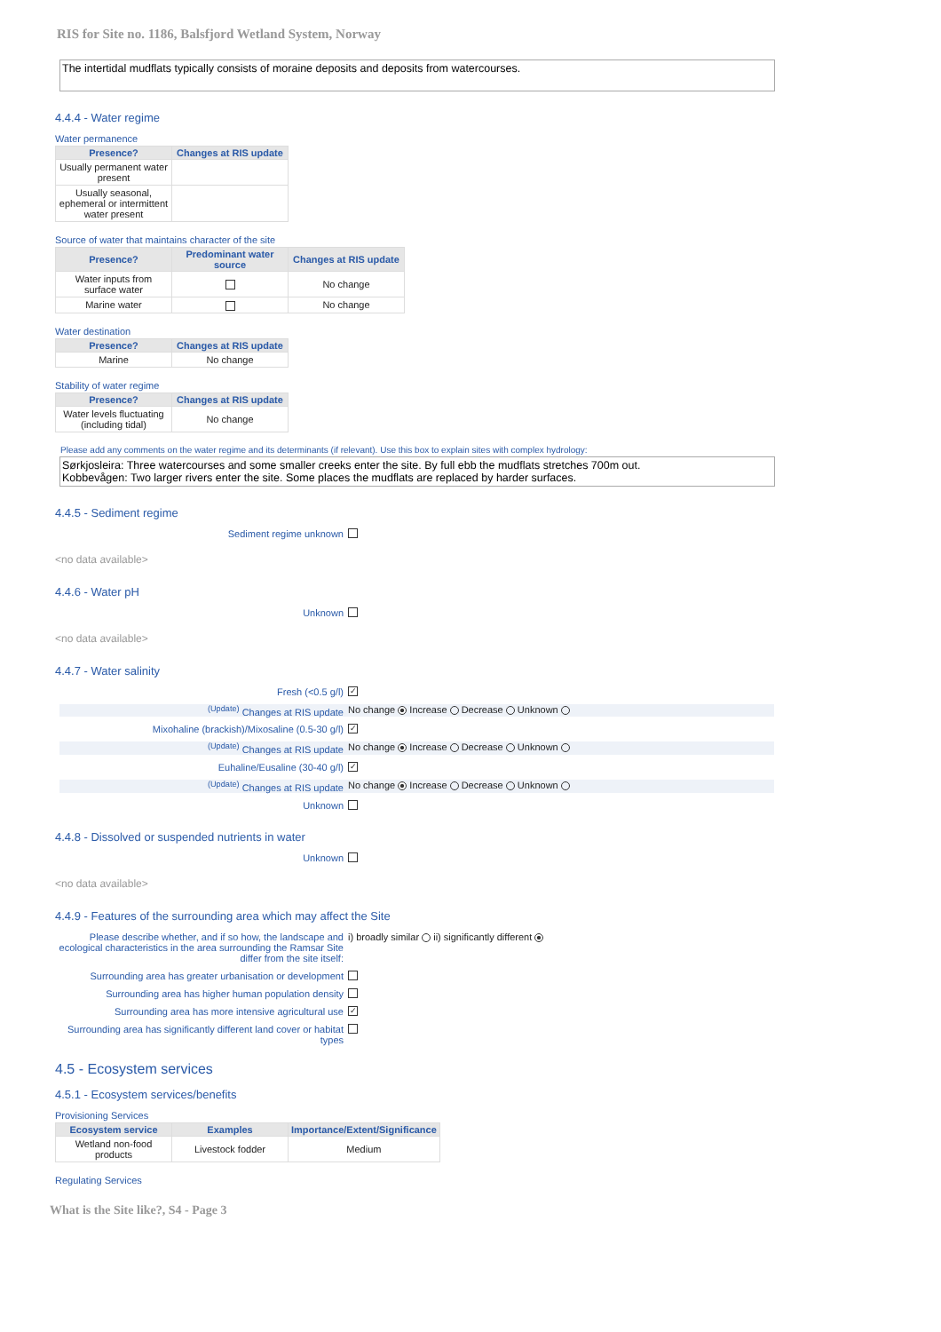RIS for Site no. 1186, Balsfjord Wetland System, Norway
The intertidal mudflats typically consists of moraine deposits and deposits from watercourses.
4.4.4 - Water regime
Water permanence
| Presence? | Changes at RIS update |
| --- | --- |
| Usually permanent water present | |
| Usually seasonal, ephemeral or intermittent water present | |
Source of water that maintains character of the site
| Presence? | Predominant water source | Changes at RIS update |
| --- | --- | --- |
| Water inputs from surface water | | No change |
| Marine water | | No change |
Water destination
| Presence? | Changes at RIS update |
| --- | --- |
| Marine | No change |
Stability of water regime
| Presence? | Changes at RIS update |
| --- | --- |
| Water levels fluctuating (including tidal) | No change |
Please add any comments on the water regime and its determinants (if relevant). Use this box to explain sites with complex hydrology:
Sørkjosleira: Three watercourses and some smaller creeks enter the site. By full ebb the mudflats stretches 700m out.
Kobbevågen: Two larger rivers enter the site. Some places the mudflats are replaced by harder surfaces.
4.4.5 - Sediment regime
Sediment regime unknown
<no data available>
4.4.6 - Water pH
Unknown
<no data available>
4.4.7 - Water salinity
Fresh (<0.5 g/l) ✓
<sup>(Update)</sup> Changes at RIS update No change Increase Decrease Unknown
Mixohaline (brackish)/Mixosaline (0.5-30 g/l) ✓
<sup>(Update)</sup> Changes at RIS update No change Increase Decrease Unknown
Euhaline/Eusaline (30-40 g/l) ✓
<sup>(Update)</sup> Changes at RIS update No change Increase Decrease Unknown
Unknown
4.4.8 - Dissolved or suspended nutrients in water
Unknown
<no data available>
4.4.9 - Features of the surrounding area which may affect the Site
Please describe whether, and if so how, the landscape and ecological characteristics in the area surrounding the Ramsar Site differ from the site itself: i) broadly similar ii) significantly different
Surrounding area has greater urbanisation or development
Surrounding area has higher human population density
Surrounding area has more intensive agricultural use ✓
Surrounding area has significantly different land cover or habitat types
4.5 - Ecosystem services
4.5.1 - Ecosystem services/benefits
Provisioning Services
| Ecosystem service | Examples | Importance/Extent/Significance |
| --- | --- | --- |
| Wetland non-food products | Livestock fodder | Medium |
Regulating Services
What is the Site like?, S4 - Page 3